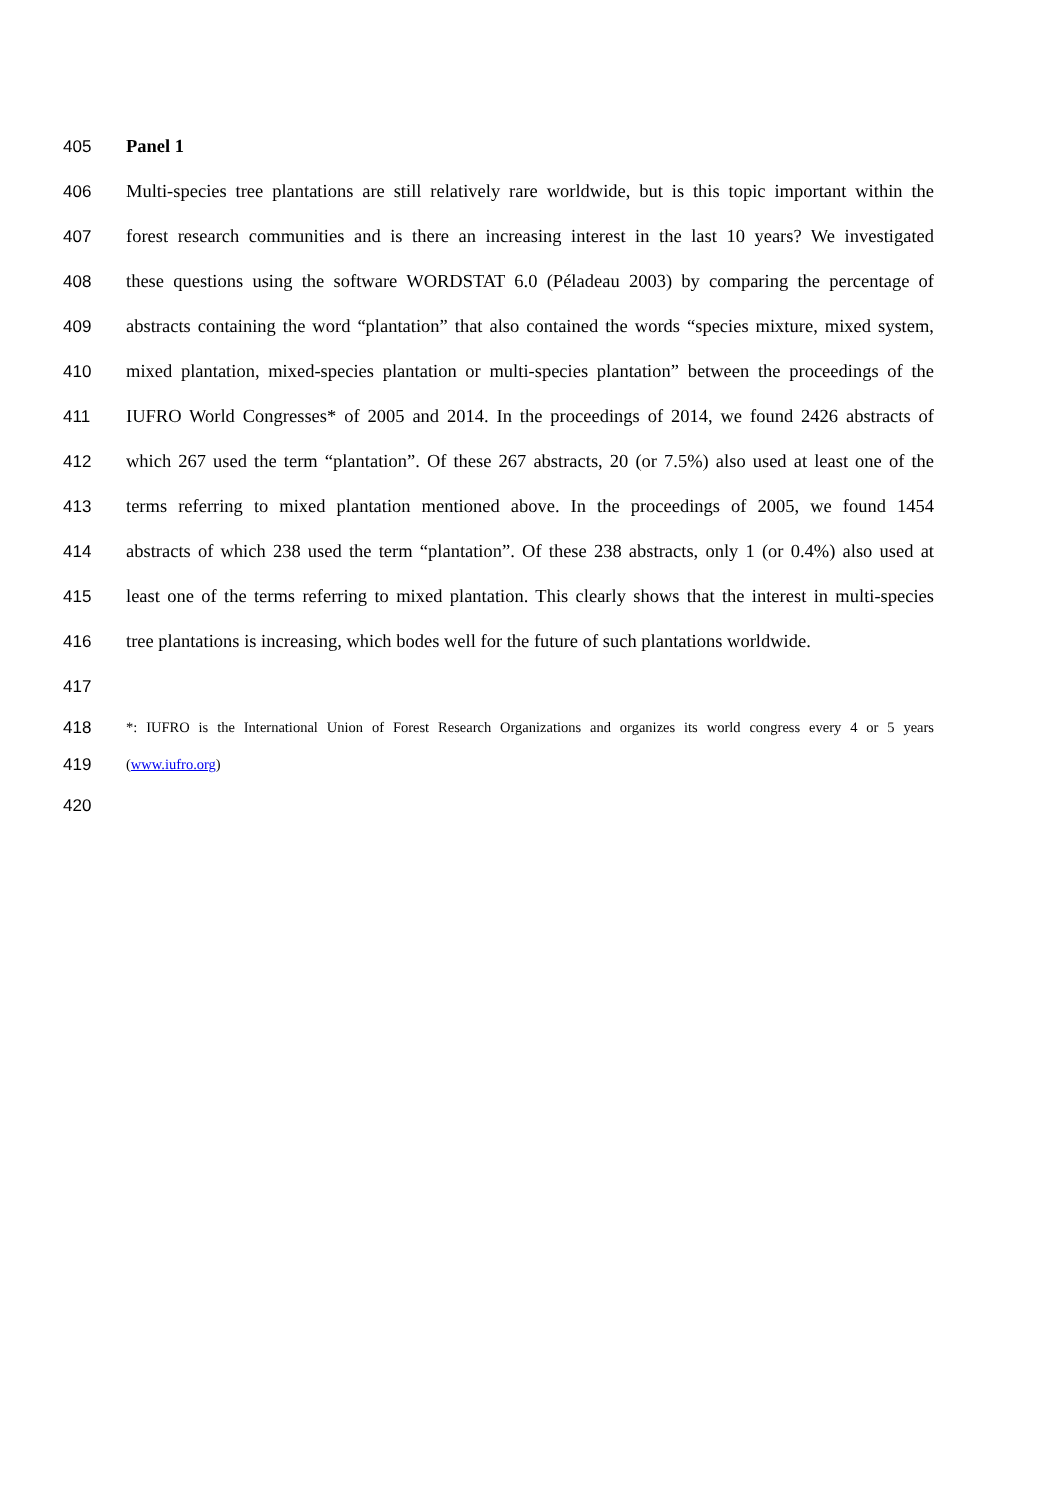405 Panel 1
406 Multi-species tree plantations are still relatively rare worldwide, but is this topic important within the
407 forest research communities and is there an increasing interest in the last 10 years? We investigated
408 these questions using the software WORDSTAT 6.0 (Péladeau 2003) by comparing the percentage of
409 abstracts containing the word “plantation” that also contained the words “species mixture, mixed system,
410 mixed plantation, mixed-species plantation or multi-species plantation” between the proceedings of the
411 IUFRO World Congresses* of 2005 and 2014. In the proceedings of 2014, we found 2426 abstracts of
412 which 267 used the term “plantation”. Of these 267 abstracts, 20 (or 7.5%) also used at least one of the
413 terms referring to mixed plantation mentioned above. In the proceedings of 2005, we found 1454
414 abstracts of which 238 used the term “plantation”. Of these 238 abstracts, only 1 (or 0.4%) also used at
415 least one of the terms referring to mixed plantation. This clearly shows that the interest in multi-species
416 tree plantations is increasing, which bodes well for the future of such plantations worldwide.
417
418 *: IUFRO is the International Union of Forest Research Organizations and organizes its world congress every 4 or 5 years
419 (www.iufro.org)
420